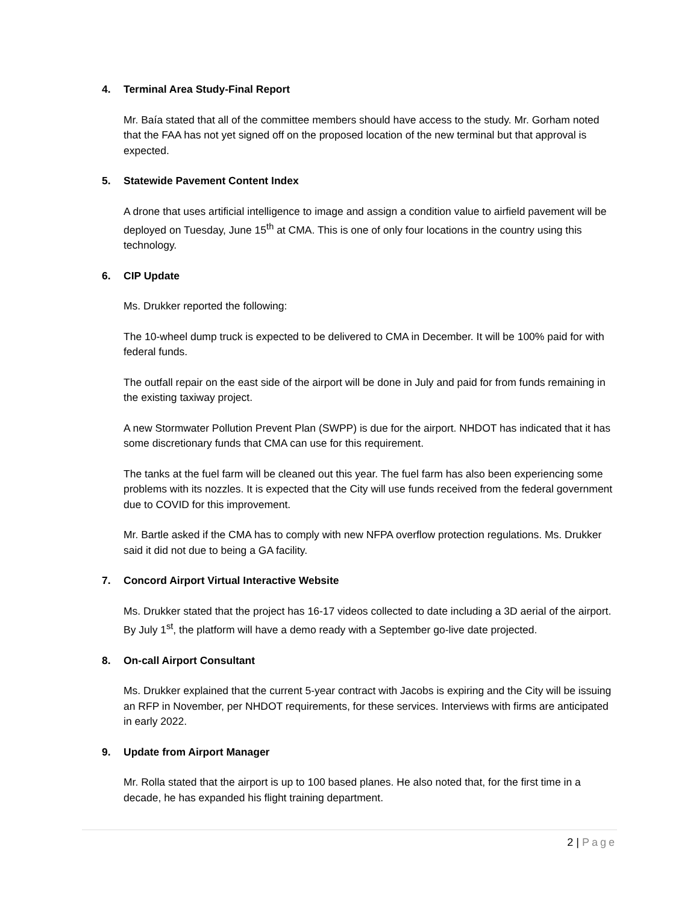4. Terminal Area Study-Final Report
Mr. Baía stated that all of the committee members should have access to the study. Mr. Gorham noted that the FAA has not yet signed off on the proposed location of the new terminal but that approval is expected.
5. Statewide Pavement Content Index
A drone that uses artificial intelligence to image and assign a condition value to airfield pavement will be deployed on Tuesday, June 15<sup>th</sup> at CMA. This is one of only four locations in the country using this technology.
6. CIP Update
Ms. Drukker reported the following:
The 10-wheel dump truck is expected to be delivered to CMA in December. It will be 100% paid for with federal funds.
The outfall repair on the east side of the airport will be done in July and paid for from funds remaining in the existing taxiway project.
A new Stormwater Pollution Prevent Plan (SWPP) is due for the airport. NHDOT has indicated that it has some discretionary funds that CMA can use for this requirement.
The tanks at the fuel farm will be cleaned out this year. The fuel farm has also been experiencing some problems with its nozzles. It is expected that the City will use funds received from the federal government due to COVID for this improvement.
Mr. Bartle asked if the CMA has to comply with new NFPA overflow protection regulations. Ms. Drukker said it did not due to being a GA facility.
7. Concord Airport Virtual Interactive Website
Ms. Drukker stated that the project has 16-17 videos collected to date including a 3D aerial of the airport. By July 1<sup>st</sup>, the platform will have a demo ready with a September go-live date projected.
8. On-call Airport Consultant
Ms. Drukker explained that the current 5-year contract with Jacobs is expiring and the City will be issuing an RFP in November, per NHDOT requirements, for these services. Interviews with firms are anticipated in early 2022.
9. Update from Airport Manager
Mr. Rolla stated that the airport is up to 100 based planes. He also noted that, for the first time in a decade, he has expanded his flight training department.
2 | Page